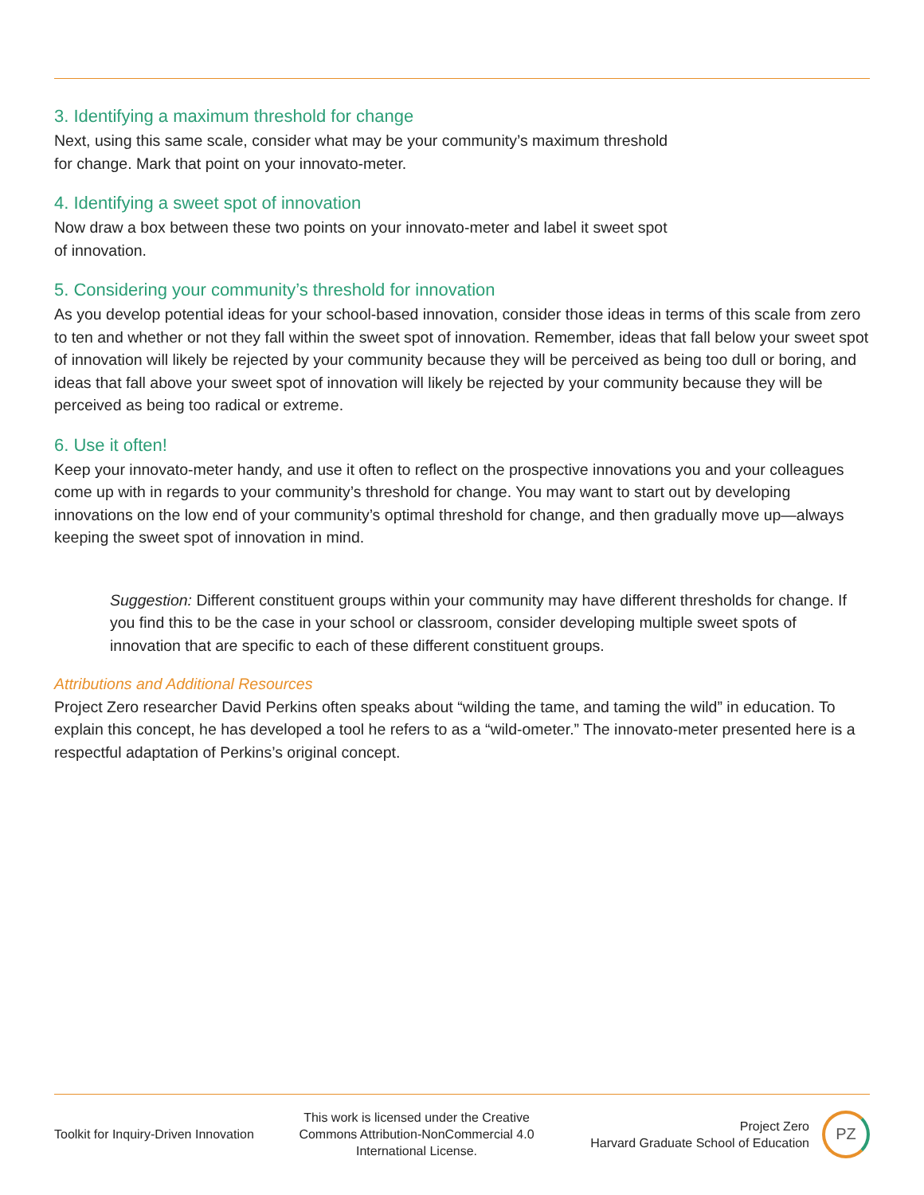3. Identifying a maximum threshold for change
Next, using this same scale, consider what may be your community’s maximum threshold
for change. Mark that point on your innovato-meter.
4. Identifying a sweet spot of innovation
Now draw a box between these two points on your innovato-meter and label it sweet spot
of innovation.
5. Considering your community’s threshold for innovation
As you develop potential ideas for your school-based innovation, consider those ideas in terms of this scale from zero to ten and whether or not they fall within the sweet spot of innovation. Remember, ideas that fall below your sweet spot of innovation will likely be rejected by your community because they will be perceived as being too dull or boring, and ideas that fall above your sweet spot of innovation will likely be rejected by your community because they will be perceived as being too radical or extreme.
6. Use it often!
Keep your innovato-meter handy, and use it often to reflect on the prospective innovations you and your colleagues come up with in regards to your community’s threshold for change. You may want to start out by developing innovations on the low end of your community’s optimal threshold for change, and then gradually move up—always keeping the sweet spot of innovation in mind.
Suggestion: Different constituent groups within your community may have different thresholds for change. If you find this to be the case in your school or classroom, consider developing multiple sweet spots of innovation that are specific to each of these different constituent groups.
Attributions and Additional Resources
Project Zero researcher David Perkins often speaks about “wilding the tame, and taming the wild” in education. To explain this concept, he has developed a tool he refers to as a “wild-ometer.” The innovato-meter presented here is a respectful adaptation of Perkins’s original concept.
Toolkit for Inquiry-Driven Innovation
This work is licensed under the Creative Commons Attribution-NonCommercial 4.0 International License.
Project Zero
Harvard Graduate School of Education
PZ